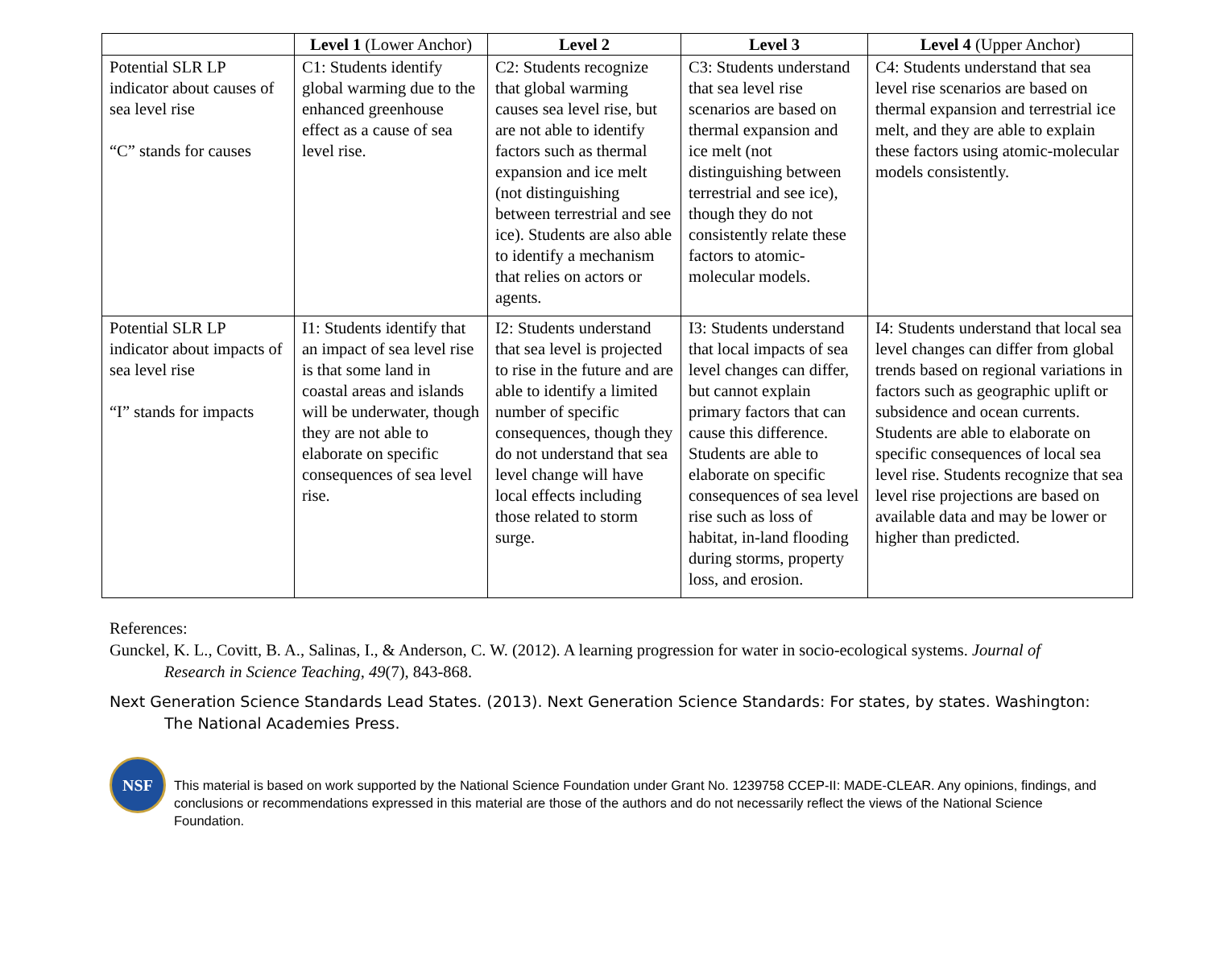| | Level 1 (Lower Anchor) | Level 2 | Level 3 | Level 4 (Upper Anchor) |
| --- | --- | --- | --- | --- |
| Potential SLR LP indicator about causes of sea level rise “C” stands for causes | C1: Students identify global warming due to the enhanced greenhouse effect as a cause of sea level rise. | C2: Students recognize that global warming causes sea level rise, but are not able to identify factors such as thermal expansion and ice melt (not distinguishing between terrestrial and see ice). Students are also able to identify a mechanism that relies on actors or agents. | C3: Students understand that sea level rise scenarios are based on thermal expansion and ice melt (not distinguishing between terrestrial and see ice), though they do not consistently relate these factors to atomic-molecular models. | C4: Students understand that sea level rise scenarios are based on thermal expansion and terrestrial ice melt, and they are able to explain these factors using atomic-molecular models consistently. |
| Potential SLR LP indicator about impacts of sea level rise “I” stands for impacts | I1: Students identify that an impact of sea level rise is that some land in coastal areas and islands will be underwater, though they are not able to elaborate on specific consequences of sea level rise. | I2: Students understand that sea level is projected to rise in the future and are able to identify a limited number of specific consequences, though they do not understand that sea level change will have local effects including those related to storm surge. | I3: Students understand that local impacts of sea level changes can differ, but cannot explain primary factors that can cause this difference. Students are able to elaborate on specific consequences of sea level rise such as loss of habitat, in-land flooding during storms, property loss, and erosion. | I4: Students understand that local sea level changes can differ from global trends based on regional variations in factors such as geographic uplift or subsidence and ocean currents. Students are able to elaborate on specific consequences of local sea level rise. Students recognize that sea level rise projections are based on available data and may be lower or higher than predicted. |
References:
Gunckel, K. L., Covitt, B. A., Salinas, I., & Anderson, C. W. (2012). A learning progression for water in socio-ecological systems. Journal of Research in Science Teaching, 49(7), 843-868.
Next Generation Science Standards Lead States. (2013). Next Generation Science Standards: For states, by states. Washington: The National Academies Press.
NSF
This material is based on work supported by the National Science Foundation under Grant No. 1239758 CCEP-II: MADE-CLEAR. Any opinions, findings, and conclusions or recommendations expressed in this material are those of the authors and do not necessarily reflect the views of the National Science Foundation.